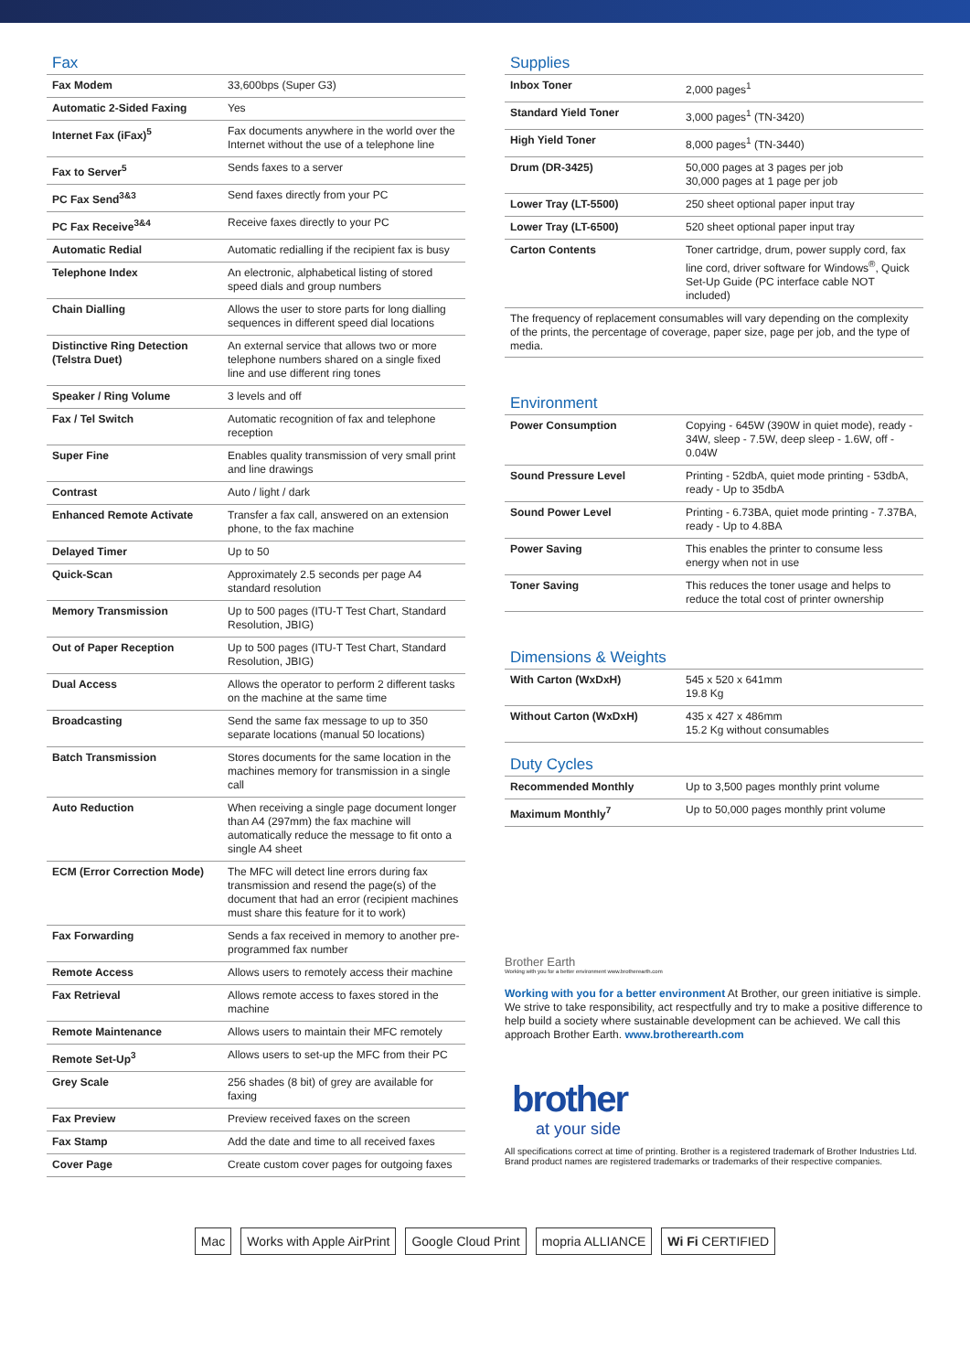Fax
| Fax Modem | 33,600bps (Super G3) |
| Automatic 2-Sided Faxing | Yes |
| Internet Fax (iFax)<sup>5</sup> | Fax documents anywhere in the world over the Internet without the use of a telephone line |
| Fax to Server<sup>5</sup> | Sends faxes to a server |
| PC Fax Send<sup>3&3</sup> | Send faxes directly from your PC |
| PC Fax Receive<sup>3&4</sup> | Receive faxes directly to your PC |
| Automatic Redial | Automatic redialling if the recipient fax is busy |
| Telephone Index | An electronic, alphabetical listing of stored speed dials and group numbers |
| Chain Dialling | Allows the user to store parts for long dialling sequences in different speed dial locations |
| Distinctive Ring Detection (Telstra Duet) | An external service that allows two or more telephone numbers shared on a single fixed line and use different ring tones |
| Speaker / Ring Volume | 3 levels and off |
| Fax / Tel Switch | Automatic recognition of fax and telephone reception |
| Super Fine | Enables quality transmission of very small print and line drawings |
| Contrast | Auto / light / dark |
| Enhanced Remote Activate | Transfer a fax call, answered on an extension phone, to the fax machine |
| Delayed Timer | Up to 50 |
| Quick-Scan | Approximately 2.5 seconds per page A4 standard resolution |
| Memory Transmission | Up to 500 pages (ITU-T Test Chart, Standard Resolution, JBIG) |
| Out of Paper Reception | Up to 500 pages (ITU-T Test Chart, Standard Resolution, JBIG) |
| Dual Access | Allows the operator to perform 2 different tasks on the machine at the same time |
| Broadcasting | Send the same fax message to up to 350 separate locations (manual 50 locations) |
| Batch Transmission | Stores documents for the same location in the machines memory for transmission in a single call |
| Auto Reduction | When receiving a single page document longer than A4 (297mm) the fax machine will automatically reduce the message to fit onto a single A4 sheet |
| ECM (Error Correction Mode) | The MFC will detect line errors during fax transmission and resend the page(s) of the document that had an error (recipient machines must share this feature for it to work) |
| Fax Forwarding | Sends a fax received in memory to another pre-programmed fax number |
| Remote Access | Allows users to remotely access their machine |
| Fax Retrieval | Allows remote access to faxes stored in the machine |
| Remote Maintenance | Allows users to maintain their MFC remotely |
| Remote Set-Up<sup>3</sup> | Allows users to set-up the MFC from their PC |
| Grey Scale | 256 shades (8 bit) of grey are available for faxing |
| Fax Preview | Preview received faxes on the screen |
| Fax Stamp | Add the date and time to all received faxes |
| Cover Page | Create custom cover pages for outgoing faxes |
Supplies
| Inbox Toner | 2,000 pages<sup>1</sup> |
| Standard Yield Toner | 3,000 pages<sup>1</sup> (TN-3420) |
| High Yield Toner | 8,000 pages<sup>1</sup> (TN-3440) |
| Drum (DR-3425) | 50,000 pages at 3 pages per job 30,000 pages at 1 page per job |
| Lower Tray (LT-5500) | 250 sheet optional paper input tray |
| Lower Tray (LT-6500) | 520 sheet optional paper input tray |
| Carton Contents | Toner cartridge, drum, power supply cord, fax line cord, driver software for Windows<sup>®</sup>, Quick Set-Up Guide (PC interface cable NOT included) |
The frequency of replacement consumables will vary depending on the complexity of the prints, the percentage of coverage, paper size, page per job, and the type of media.
Environment
| Power Consumption | Copying - 645W (390W in quiet mode), ready - 34W, sleep - 7.5W, deep sleep - 1.6W, off - 0.04W |
| Sound Pressure Level | Printing - 52dbA, quiet mode printing - 53dbA, ready - Up to 35dbA |
| Sound Power Level | Printing - 6.73BA, quiet mode printing - 7.37BA, ready - Up to 4.8BA |
| Power Saving | This enables the printer to consume less energy when not in use |
| Toner Saving | This reduces the toner usage and helps to reduce the total cost of printer ownership |
Dimensions & Weights
| With Carton (WxDxH) | 545 x 520 x 641mm 19.8 Kg |
| Without Carton (WxDxH) | 435 x 427 x 486mm 15.2 Kg without consumables |
Duty Cycles
| Recommended Monthly | Up to 3,500 pages monthly print volume |
| Maximum Monthly<sup>7</sup> | Up to 50,000 pages monthly print volume |
Brother Earth
Working with you for a better environment www.brotherearth.com
Working with you for a better environment At Brother, our green initiative is simple. We strive to take responsibility, act respectfully and try to make a positive difference to help build a society where sustainable development can be achieved. We call this approach Brother Earth. www.brotherearth.com
brother
at your side
All specifications correct at time of printing. Brother is a registered trademark of Brother Industries Ltd. Brand product names are registered trademarks or trademarks of their respective companies.
Mac Works with Apple AirPrint Google Cloud Print mopria ALLIANCE Wi Fi CERTIFIED